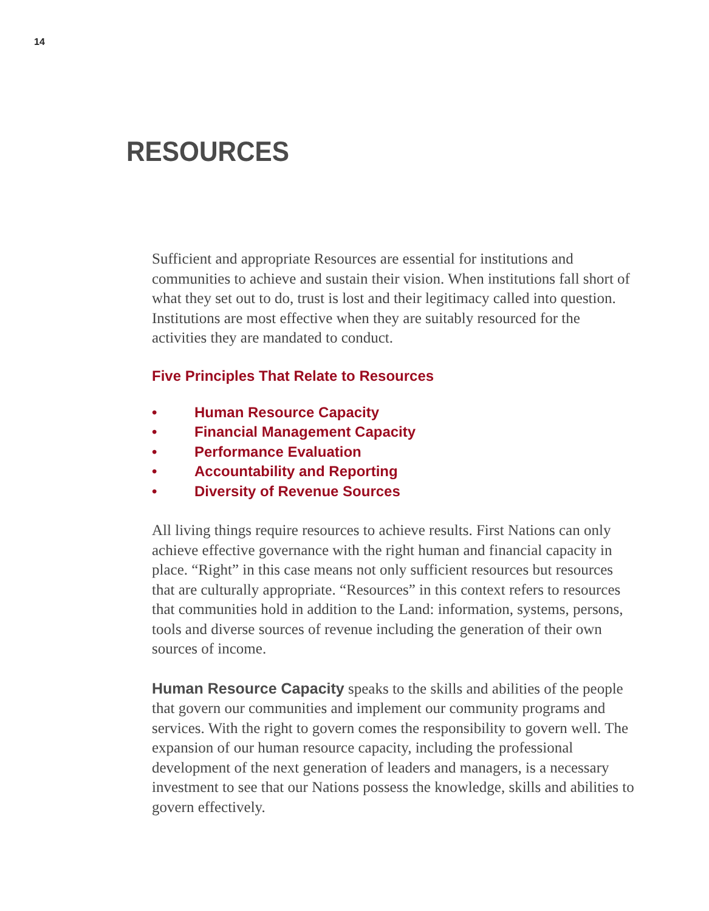14
RESOURCES
Sufficient and appropriate Resources are essential for institutions and communities to achieve and sustain their vision. When institutions fall short of what they set out to do, trust is lost and their legitimacy called into question. Institutions are most effective when they are suitably resourced for the activities they are mandated to conduct.
Five Principles That Relate to Resources
• Human Resource Capacity
• Financial Management Capacity
• Performance Evaluation
• Accountability and Reporting
• Diversity of Revenue Sources
All living things require resources to achieve results. First Nations can only achieve effective governance with the right human and financial capacity in place. “Right” in this case means not only sufficient resources but resources that are culturally appropriate. “Resources” in this context refers to resources that communities hold in addition to the Land: information, systems, persons, tools and diverse sources of revenue including the generation of their own sources of income.
Human Resource Capacity speaks to the skills and abilities of the people that govern our communities and implement our community programs and services. With the right to govern comes the responsibility to govern well. The expansion of our human resource capacity, including the professional development of the next generation of leaders and managers, is a necessary investment to see that our Nations possess the knowledge, skills and abilities to govern effectively.